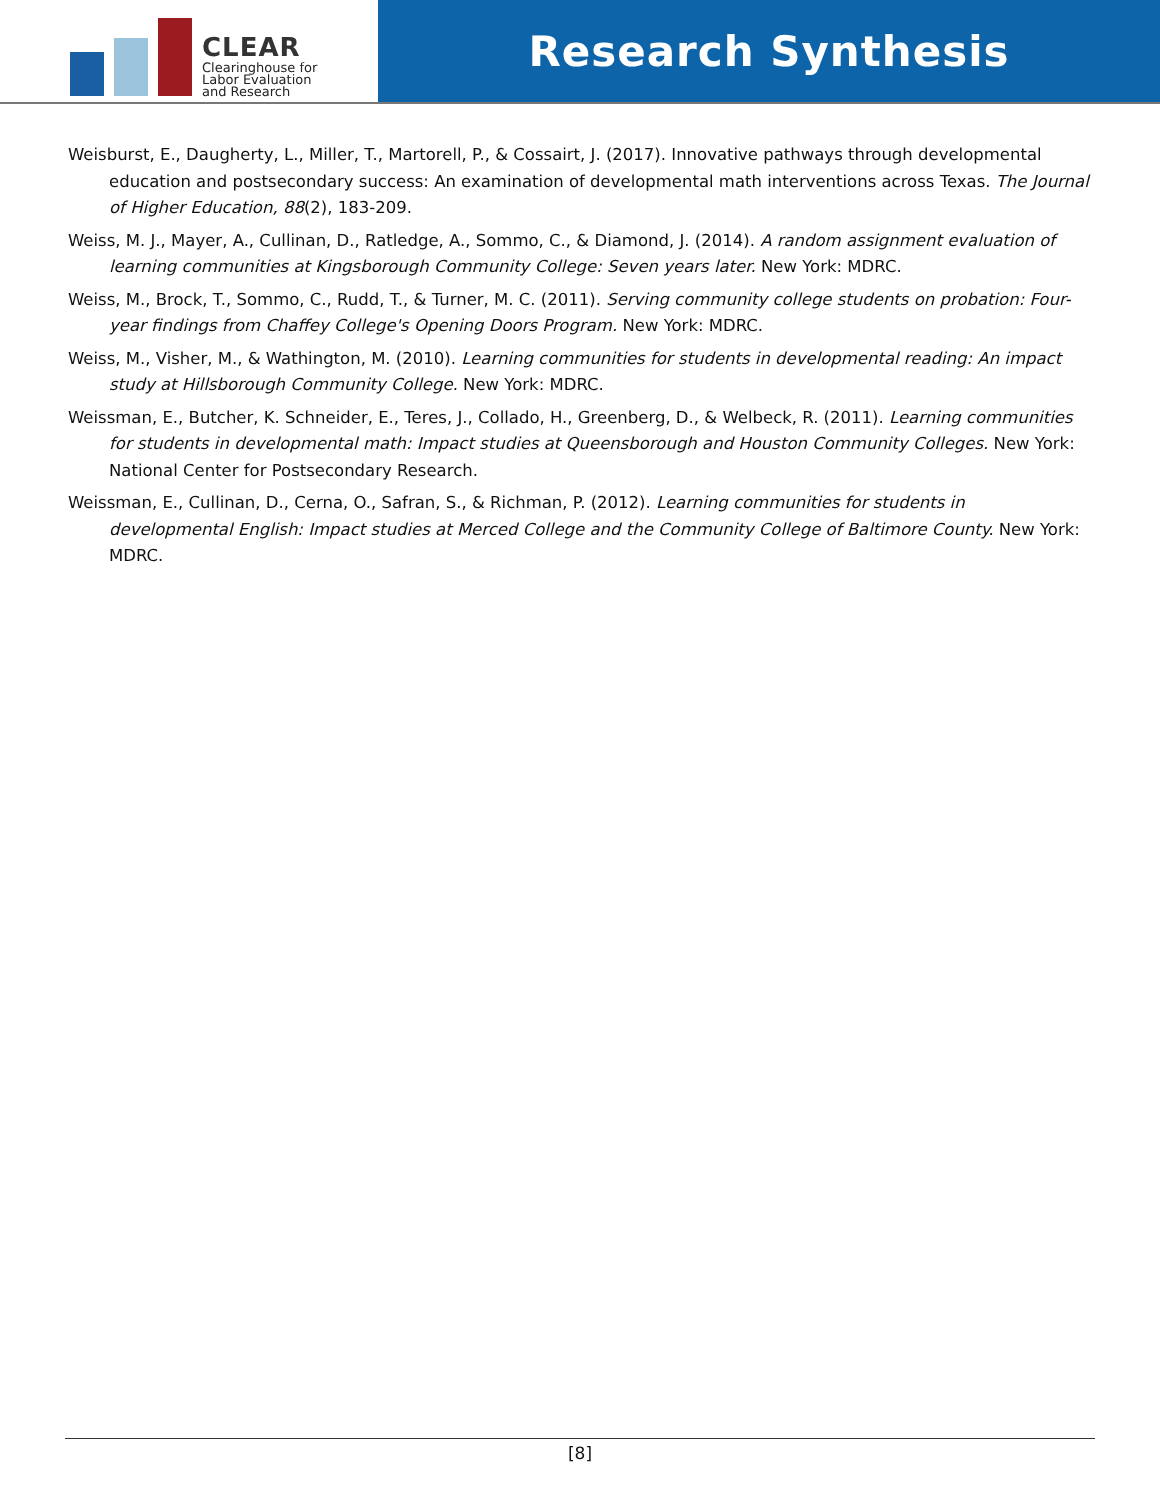CLEAR
Clearinghouse for
Labor Evaluation
and Research
Research Synthesis
Weisburst, E., Daugherty, L., Miller, T., Martorell, P., & Cossairt, J. (2017). Innovative pathways through developmental education and postsecondary success: An examination of developmental math interventions across Texas. The Journal of Higher Education, 88(2), 183-209.
Weiss, M. J., Mayer, A., Cullinan, D., Ratledge, A., Sommo, C., & Diamond, J. (2014). A random assignment evaluation of learning communities at Kingsborough Community College: Seven years later. New York: MDRC.
Weiss, M., Brock, T., Sommo, C., Rudd, T., & Turner, M. C. (2011). Serving community college students on probation: Four-year findings from Chaffey College's Opening Doors Program. New York: MDRC.
Weiss, M., Visher, M., & Wathington, M. (2010). Learning communities for students in developmental reading: An impact study at Hillsborough Community College. New York: MDRC.
Weissman, E., Butcher, K. Schneider, E., Teres, J., Collado, H., Greenberg, D., & Welbeck, R. (2011). Learning communities for students in developmental math: Impact studies at Queensborough and Houston Community Colleges. New York: National Center for Postsecondary Research.
Weissman, E., Cullinan, D., Cerna, O., Safran, S., & Richman, P. (2012). Learning communities for students in developmental English: Impact studies at Merced College and the Community College of Baltimore County. New York: MDRC.
[8]